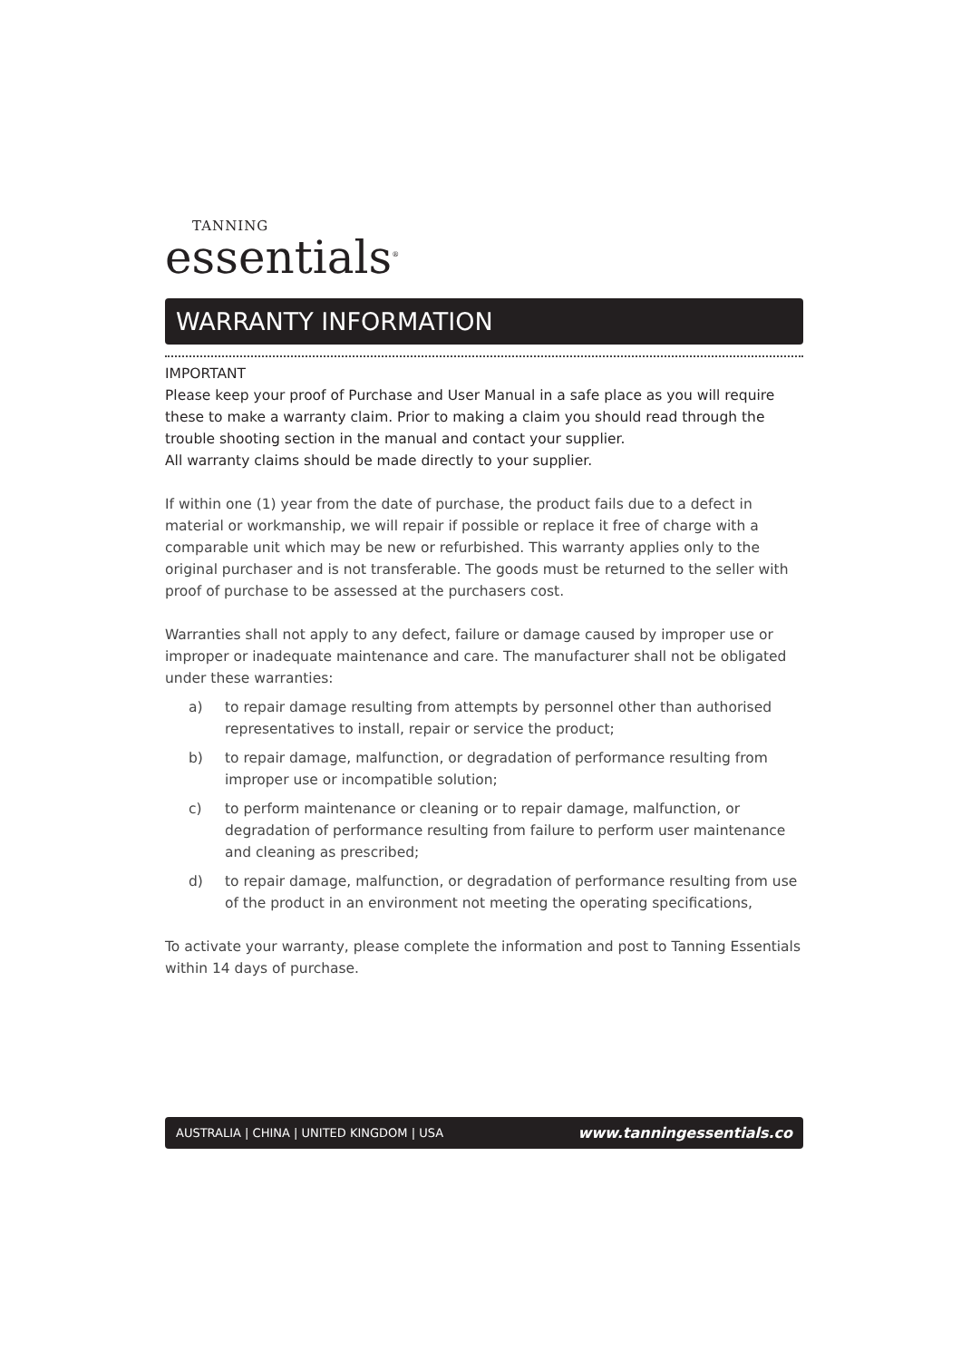TANNING
essentials<sup>®</sup>
WARRANTY INFORMATION
IMPORTANT
Please keep your proof of Purchase and User Manual in a safe place as you will require these to make a warranty claim. Prior to making a claim you should read through the trouble shooting section in the manual and contact your supplier.
All warranty claims should be made directly to your supplier.
If within one (1) year from the date of purchase, the product fails due to a defect in material or workmanship, we will repair if possible or replace it free of charge with a comparable unit which may be new or refurbished. This warranty applies only to the original purchaser and is not transferable. The goods must be returned to the seller with proof of purchase to be assessed at the purchasers cost.
Warranties shall not apply to any defect, failure or damage caused by improper use or improper or inadequate maintenance and care. The manufacturer shall not be obligated under these warranties:
a) to repair damage resulting from attempts by personnel other than authorised representatives to install, repair or service the product;
b) to repair damage, malfunction, or degradation of performance resulting from improper use or incompatible solution;
c) to perform maintenance or cleaning or to repair damage, malfunction, or degradation of performance resulting from failure to perform user maintenance and cleaning as prescribed;
d) to repair damage, malfunction, or degradation of performance resulting from use of the product in an environment not meeting the operating specifications,
To activate your warranty, please complete the information and post to Tanning Essentials within 14 days of purchase.
AUSTRALIA | CHINA | UNITED KINGDOM | USA www.tanningessentials.co